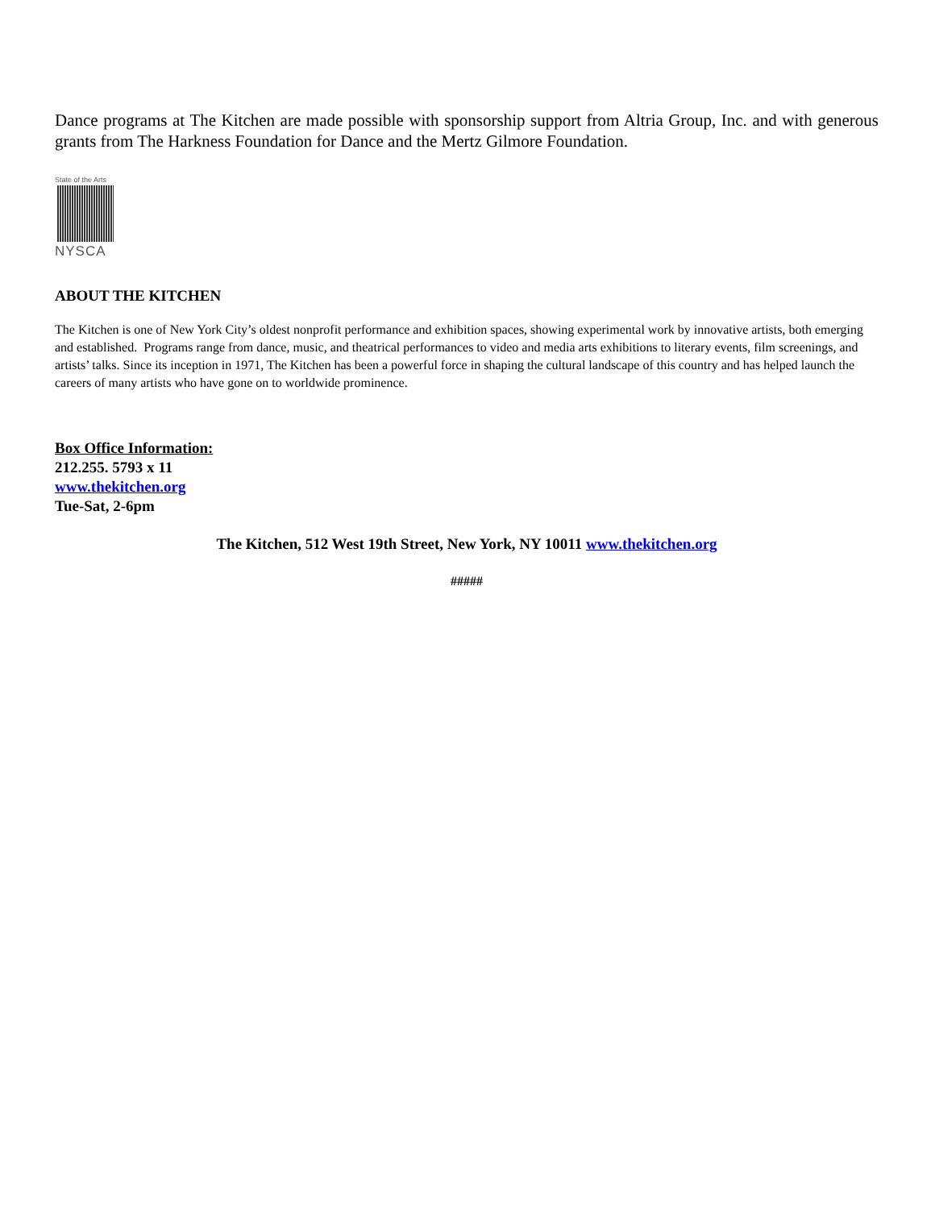Dance programs at The Kitchen are made possible with sponsorship support from Altria Group, Inc. and with generous grants from The Harkness Foundation for Dance and the Mertz Gilmore Foundation.
State of the Arts
NYSCA
ABOUT THE KITCHEN
The Kitchen is one of New York City’s oldest nonprofit performance and exhibition spaces, showing experimental work by innovative artists, both emerging and established. Programs range from dance, music, and theatrical performances to video and media arts exhibitions to literary events, film screenings, and artists’ talks. Since its inception in 1971, The Kitchen has been a powerful force in shaping the cultural landscape of this country and has helped launch the careers of many artists who have gone on to worldwide prominence.
Box Office Information:
212.255. 5793 x 11
www.thekitchen.org
Tue-Sat, 2-6pm
The Kitchen, 512 West 19th Street, New York, NY 10011 www.thekitchen.org
#####